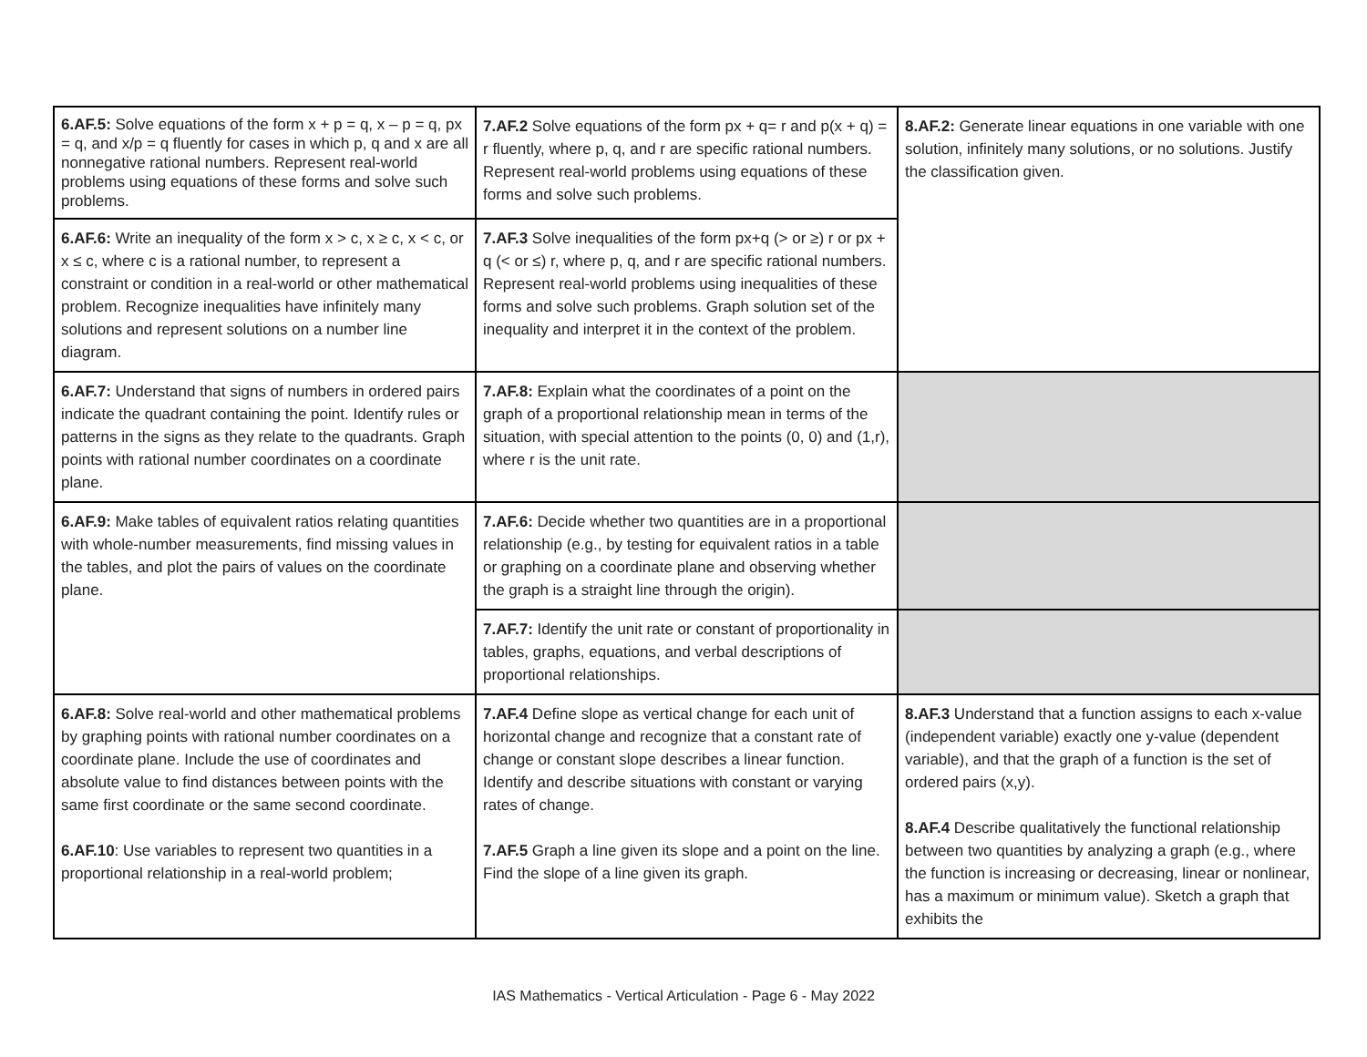| 6.AF.5: Solve equations of the form x + p = q, x – p = q, px = q, and x/p = q fluently for cases in which p, q and x are all nonnegative rational numbers. Represent real-world problems using equations of these forms and solve such problems. | 7.AF.2 Solve equations of the form px + q= r and p(x + q) = r fluently, where p, q, and r are specific rational numbers. Represent real-world problems using equations of these forms and solve such problems. | 8.AF.2: Generate linear equations in one variable with one solution, infinitely many solutions, or no solutions. Justify the classification given. |
| 6.AF.6: Write an inequality of the form x > c, x ≥ c, x < c, or x ≤ c, where c is a rational number, to represent a constraint or condition in a real-world or other mathematical problem. Recognize inequalities have infinitely many solutions and represent solutions on a number line diagram. | 7.AF.3 Solve inequalities of the form px+q (> or ≥) r or px + q (< or ≤) r, where p, q, and r are specific rational numbers. Represent real-world problems using inequalities of these forms and solve such problems. Graph solution set of the inequality and interpret it in the context of the problem. | |
| 6.AF.7: Understand that signs of numbers in ordered pairs indicate the quadrant containing the point. Identify rules or patterns in the signs as they relate to the quadrants. Graph points with rational number coordinates on a coordinate plane. | 7.AF.8: Explain what the coordinates of a point on the graph of a proportional relationship mean in terms of the situation, with special attention to the points (0, 0) and (1,r), where r is the unit rate. | |
| 6.AF.9: Make tables of equivalent ratios relating quantities with whole-number measurements, find missing values in the tables, and plot the pairs of values on the coordinate plane. | 7.AF.6: Decide whether two quantities are in a proportional relationship (e.g., by testing for equivalent ratios in a table or graphing on a coordinate plane and observing whether the graph is a straight line through the origin). | |
| | 7.AF.7: Identify the unit rate or constant of proportionality in tables, graphs, equations, and verbal descriptions of proportional relationships. | |
| 6.AF.8: Solve real-world and other mathematical problems by graphing points with rational number coordinates on a coordinate plane. Include the use of coordinates and absolute value to find distances between points with the same first coordinate or the same second coordinate. 6.AF.10 : Use variables to represent two quantities in a proportional relationship in a real-world problem; | 7.AF.4 Define slope as vertical change for each unit of horizontal change and recognize that a constant rate of change or constant slope describes a linear function. Identify and describe situations with constant or varying rates of change. 7.AF.5 Graph a line given its slope and a point on the line. Find the slope of a line given its graph. | 8.AF.3 Understand that a function assigns to each x-value (independent variable) exactly one y-value (dependent variable), and that the graph of a function is the set of ordered pairs (x,y). 8.AF.4 Describe qualitatively the functional relationship between two quantities by analyzing a graph (e.g., where the function is increasing or decreasing, linear or nonlinear, has a maximum or minimum value). Sketch a graph that exhibits the |
IAS Mathematics - Vertical Articulation - Page 6 - May 2022